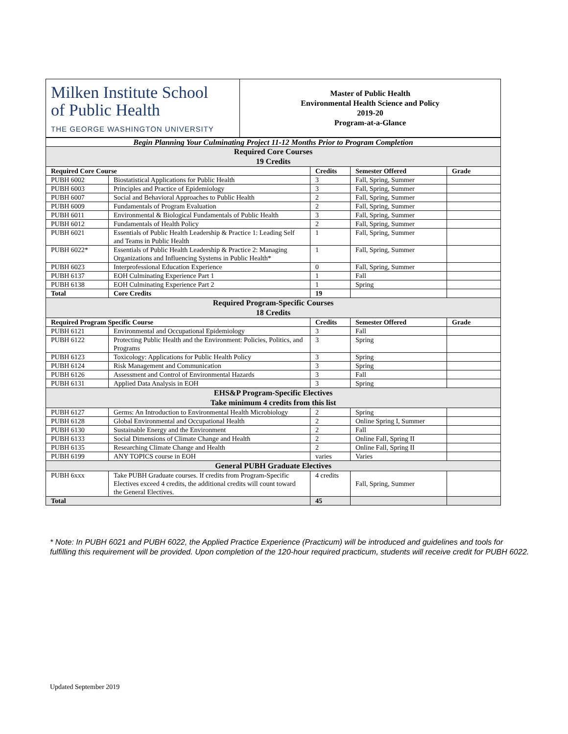| Milken Institute School of Public Health THE GEORGE WASHINGTON UNIVERSITY | Master of Public Health Environmental Health Science and Policy 2019-20 Program-at-a-Glance |
| Begin Planning Your Culminating Project 11-12 Months Prior to Program Completion | | | | |
| Required Core Courses 19 Credits | | | | |
| Required Core Course | | Credits | Semester Offered | Grade |
| PUBH 6002 | Biostatistical Applications for Public Health | 3 | Fall, Spring, Summer | |
| PUBH 6003 | Principles and Practice of Epidemiology | 3 | Fall, Spring, Summer | |
| PUBH 6007 | Social and Behavioral Approaches to Public Health | 2 | Fall, Spring, Summer | |
| PUBH 6009 | Fundamentals of Program Evaluation | 2 | Fall, Spring, Summer | |
| PUBH 6011 | Environmental & Biological Fundamentals of Public Health | 3 | Fall, Spring, Summer | |
| PUBH 6012 | Fundamentals of Health Policy | 2 | Fall, Spring, Summer | |
| PUBH 6021 | Essentials of Public Health Leadership & Practice 1: Leading Self and Teams in Public Health | 1 | Fall, Spring, Summer | |
| PUBH 6022* | Essentials of Public Health Leadership & Practice 2: Managing Organizations and Influencing Systems in Public Health* | 1 | Fall, Spring, Summer | |
| PUBH 6023 | Interprofessional Education Experience | 0 | Fall, Spring, Summer | |
| PUBH 6137 | EOH Culminating Experience Part 1 | 1 | Fall | |
| PUBH 6138 | EOH Culminating Experience Part 2 | 1 | Spring | |
| Total | Core Credits | 19 | | |
| Required Program-Specific Courses 18 Credits | | | | |
| Required Program Specific Course | | Credits | Semester Offered | Grade |
| PUBH 6121 | Environmental and Occupational Epidemiology | 3 | Fall | |
| PUBH 6122 | Protecting Public Health and the Environment: Policies, Politics, and Programs | 3 | Spring | |
| PUBH 6123 | Toxicology: Applications for Public Health Policy | 3 | Spring | |
| PUBH 6124 | Risk Management and Communication | 3 | Spring | |
| PUBH 6126 | Assessment and Control of Environmental Hazards | 3 | Fall | |
| PUBH 6131 | Applied Data Analysis in EOH | 3 | Spring | |
| EHS&P Program-Specific Electives Take minimum 4 credits from this list | | | | |
| PUBH 6127 | Germs: An Introduction to Environmental Health Microbiology | 2 | Spring | |
| PUBH 6128 | Global Environmental and Occupational Health | 2 | Online Spring I, Summer | |
| PUBH 6130 | Sustainable Energy and the Environment | 2 | Fall | |
| PUBH 6133 | Social Dimensions of Climate Change and Health | 2 | Online Fall, Spring II | |
| PUBH 6135 | Researching Climate Change and Health | 2 | Online Fall, Spring II | |
| PUBH 6199 | ANY TOPICS course in EOH | varies | Varies | |
| General PUBH Graduate Electives | | | | |
| PUBH 6xxx | Take PUBH Graduate courses. If credits from Program-Specific Electives exceed 4 credits, the additional credits will count toward the General Electives. | 4 credits | Fall, Spring, Summer | |
| Total | | 45 | | |
* Note: In PUBH 6021 and PUBH 6022, the Applied Practice Experience (Practicum) will be introduced and guidelines and tools for fulfilling this requirement will be provided. Upon completion of the 120-hour required practicum, students will receive credit for PUBH 6022.
Updated September 2019